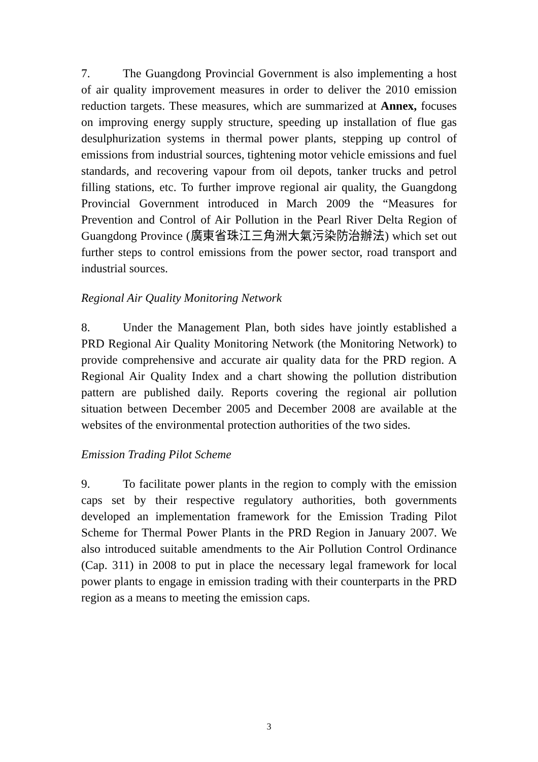7. The Guangdong Provincial Government is also implementing a host of air quality improvement measures in order to deliver the 2010 emission reduction targets. These measures, which are summarized at Annex, focuses on improving energy supply structure, speeding up installation of flue gas desulphurization systems in thermal power plants, stepping up control of emissions from industrial sources, tightening motor vehicle emissions and fuel standards, and recovering vapour from oil depots, tanker trucks and petrol filling stations, etc. To further improve regional air quality, the Guangdong Provincial Government introduced in March 2009 the “Measures for Prevention and Control of Air Pollution in the Pearl River Delta Region of Guangdong Province (廣東省珠江三角洲大氣污染防治辦法) which set out further steps to control emissions from the power sector, road transport and industrial sources.
Regional Air Quality Monitoring Network
8. Under the Management Plan, both sides have jointly established a PRD Regional Air Quality Monitoring Network (the Monitoring Network) to provide comprehensive and accurate air quality data for the PRD region. A Regional Air Quality Index and a chart showing the pollution distribution pattern are published daily. Reports covering the regional air pollution situation between December 2005 and December 2008 are available at the websites of the environmental protection authorities of the two sides.
Emission Trading Pilot Scheme
9. To facilitate power plants in the region to comply with the emission caps set by their respective regulatory authorities, both governments developed an implementation framework for the Emission Trading Pilot Scheme for Thermal Power Plants in the PRD Region in January 2007. We also introduced suitable amendments to the Air Pollution Control Ordinance (Cap. 311) in 2008 to put in place the necessary legal framework for local power plants to engage in emission trading with their counterparts in the PRD region as a means to meeting the emission caps.
3